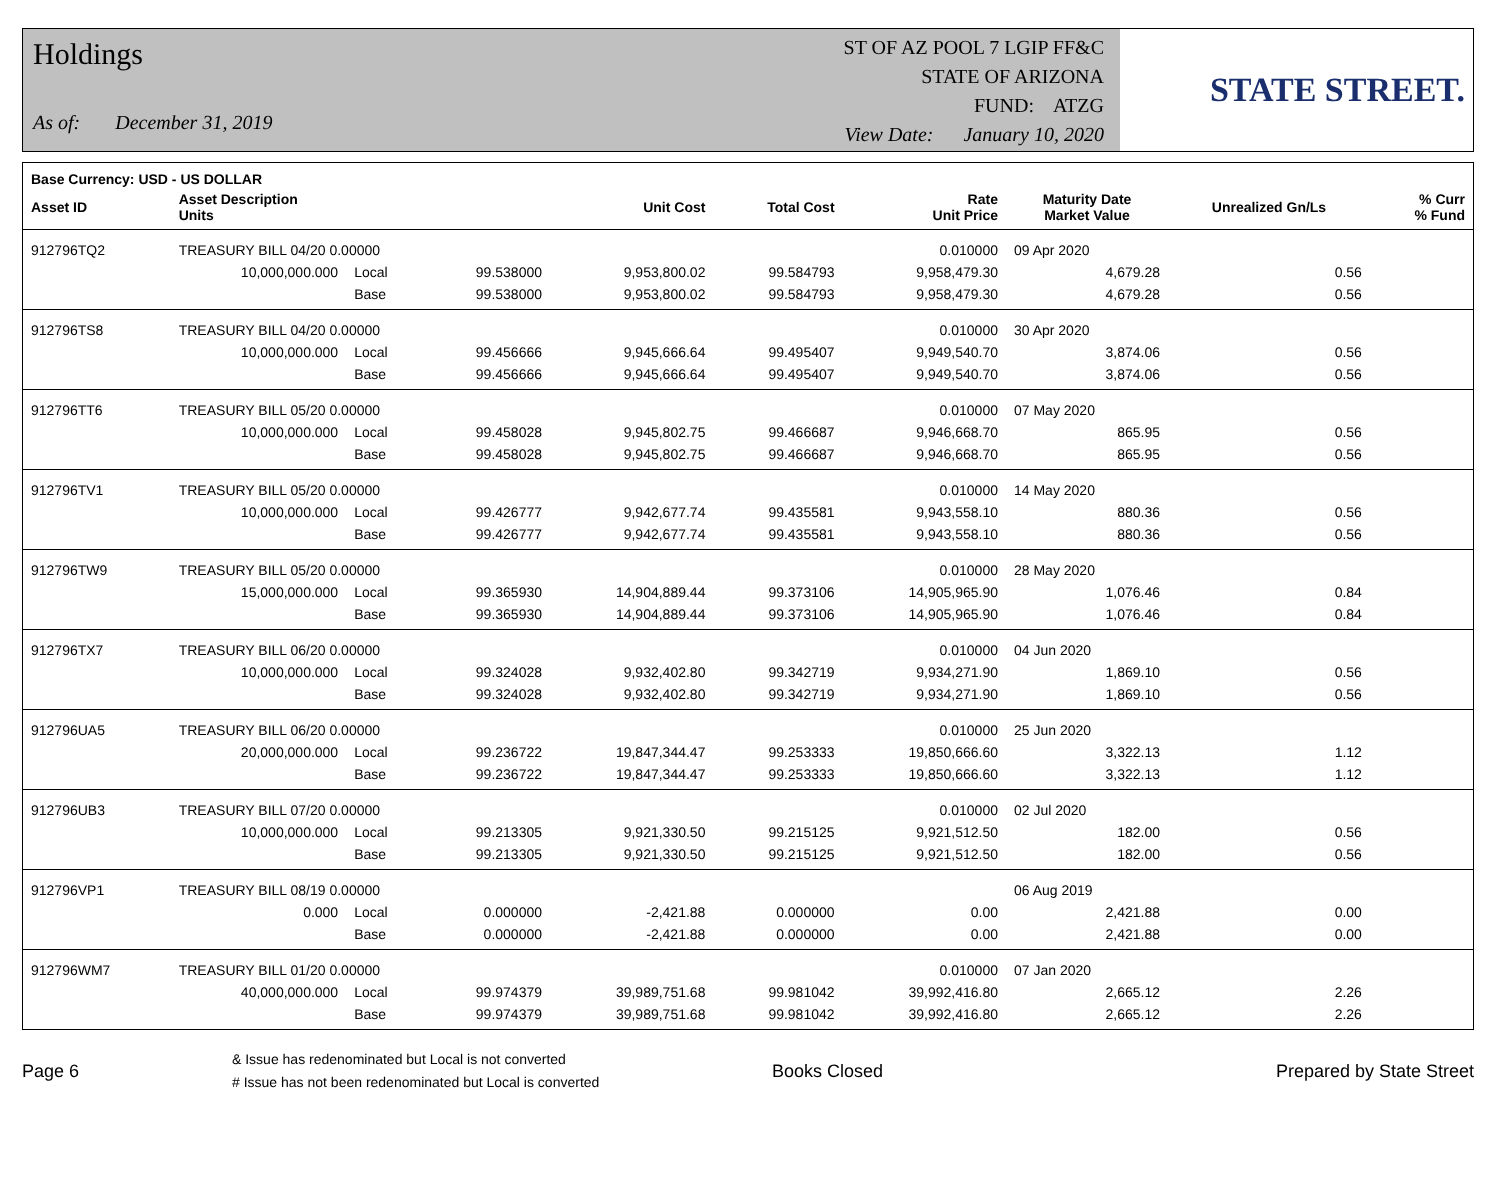Holdings
As of: December 31, 2019
ST OF AZ POOL 7 LGIP FF&C
STATE OF ARIZONA
FUND: ATZG
View Date: January 10, 2020
STATE STREET.
| Base Currency: USD - US DOLLAR | | | | | | | | | |
| --- | --- | --- | --- | --- | --- | --- | --- | --- | --- |
| Asset ID | Asset Description Units | | | Unit Cost | Total Cost | Rate Unit Price | Maturity Date Market Value | Unrealized Gn/Ls | % Curr % Fund |
| 912796TQ2 | TREASURY BILL 04/20 0.00000 | | | | | 0.010000 | 09 Apr 2020 | | |
| | 10,000,000.000 | Local | 99.538000 | 9,953,800.02 | 99.584793 | 9,958,479.30 | 4,679.28 | 0.56 | |
| | | Base | 99.538000 | 9,953,800.02 | 99.584793 | 9,958,479.30 | 4,679.28 | 0.56 | |
| 912796TS8 | TREASURY BILL 04/20 0.00000 | | | | | 0.010000 | 30 Apr 2020 | | |
| | 10,000,000.000 | Local | 99.456666 | 9,945,666.64 | 99.495407 | 9,949,540.70 | 3,874.06 | 0.56 | |
| | | Base | 99.456666 | 9,945,666.64 | 99.495407 | 9,949,540.70 | 3,874.06 | 0.56 | |
| 912796TT6 | TREASURY BILL 05/20 0.00000 | | | | | 0.010000 | 07 May 2020 | | |
| | 10,000,000.000 | Local | 99.458028 | 9,945,802.75 | 99.466687 | 9,946,668.70 | 865.95 | 0.56 | |
| | | Base | 99.458028 | 9,945,802.75 | 99.466687 | 9,946,668.70 | 865.95 | 0.56 | |
| 912796TV1 | TREASURY BILL 05/20 0.00000 | | | | | 0.010000 | 14 May 2020 | | |
| | 10,000,000.000 | Local | 99.426777 | 9,942,677.74 | 99.435581 | 9,943,558.10 | 880.36 | 0.56 | |
| | | Base | 99.426777 | 9,942,677.74 | 99.435581 | 9,943,558.10 | 880.36 | 0.56 | |
| 912796TW9 | TREASURY BILL 05/20 0.00000 | | | | | 0.010000 | 28 May 2020 | | |
| | 15,000,000.000 | Local | 99.365930 | 14,904,889.44 | 99.373106 | 14,905,965.90 | 1,076.46 | 0.84 | |
| | | Base | 99.365930 | 14,904,889.44 | 99.373106 | 14,905,965.90 | 1,076.46 | 0.84 | |
| 912796TX7 | TREASURY BILL 06/20 0.00000 | | | | | 0.010000 | 04 Jun 2020 | | |
| | 10,000,000.000 | Local | 99.324028 | 9,932,402.80 | 99.342719 | 9,934,271.90 | 1,869.10 | 0.56 | |
| | | Base | 99.324028 | 9,932,402.80 | 99.342719 | 9,934,271.90 | 1,869.10 | 0.56 | |
| 912796UA5 | TREASURY BILL 06/20 0.00000 | | | | | 0.010000 | 25 Jun 2020 | | |
| | 20,000,000.000 | Local | 99.236722 | 19,847,344.47 | 99.253333 | 19,850,666.60 | 3,322.13 | 1.12 | |
| | | Base | 99.236722 | 19,847,344.47 | 99.253333 | 19,850,666.60 | 3,322.13 | 1.12 | |
| 912796UB3 | TREASURY BILL 07/20 0.00000 | | | | | 0.010000 | 02 Jul 2020 | | |
| | 10,000,000.000 | Local | 99.213305 | 9,921,330.50 | 99.215125 | 9,921,512.50 | 182.00 | 0.56 | |
| | | Base | 99.213305 | 9,921,330.50 | 99.215125 | 9,921,512.50 | 182.00 | 0.56 | |
| 912796VP1 | TREASURY BILL 08/19 0.00000 | | | | | | 06 Aug 2019 | | |
| | 0.000 | Local | 0.000000 | -2,421.88 | 0.000000 | 0.00 | 2,421.88 | 0.00 | |
| | | Base | 0.000000 | -2,421.88 | 0.000000 | 0.00 | 2,421.88 | 0.00 | |
| 912796WM7 | TREASURY BILL 01/20 0.00000 | | | | | 0.010000 | 07 Jan 2020 | | |
| | 40,000,000.000 | Local | 99.974379 | 39,989,751.68 | 99.981042 | 39,992,416.80 | 2,665.12 | 2.26 | |
| | | Base | 99.974379 | 39,989,751.68 | 99.981042 | 39,992,416.80 | 2,665.12 | 2.26 | |
Page 6
& Issue has redenominated but Local is not converted
# Issue has not been redenominated but Local is converted
Books Closed Prepared by State Street